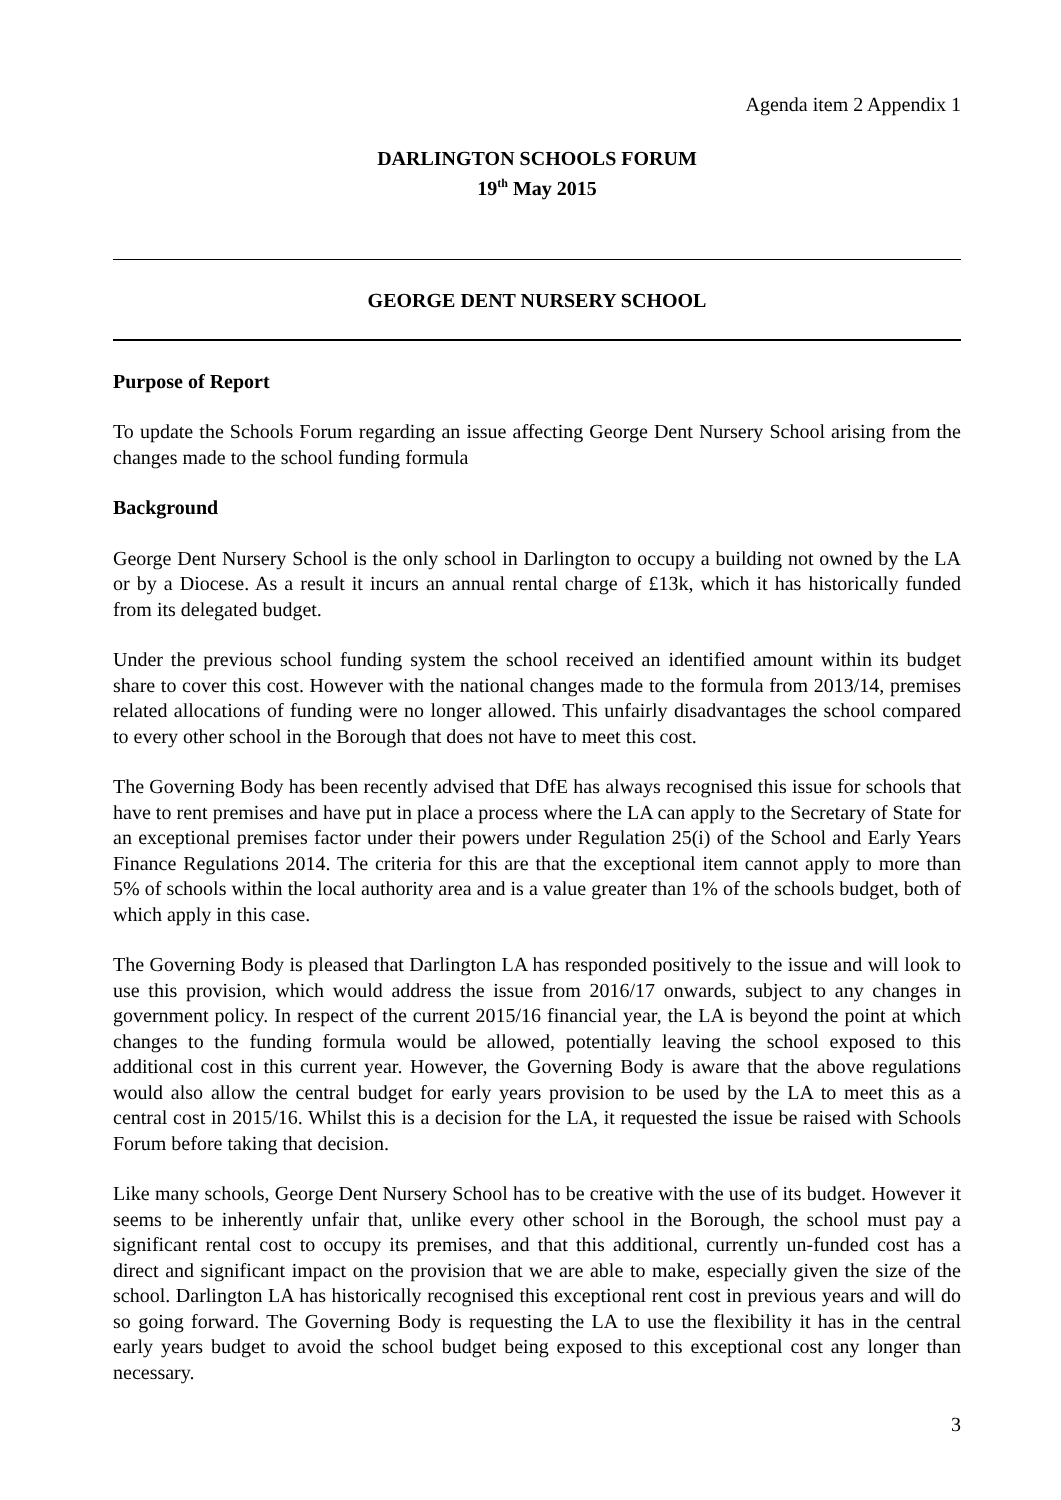Agenda item 2 Appendix 1
DARLINGTON SCHOOLS FORUM
19<sup>th</sup> May 2015
GEORGE DENT NURSERY SCHOOL
Purpose of Report
To update the Schools Forum regarding an issue affecting George Dent Nursery School arising from the changes made to the school funding formula
Background
George Dent Nursery School is the only school in Darlington to occupy a building not owned by the LA or by a Diocese. As a result it incurs an annual rental charge of £13k, which it has historically funded from its delegated budget.
Under the previous school funding system the school received an identified amount within its budget share to cover this cost. However with the national changes made to the formula from 2013/14, premises related allocations of funding were no longer allowed. This unfairly disadvantages the school compared to every other school in the Borough that does not have to meet this cost.
The Governing Body has been recently advised that DfE has always recognised this issue for schools that have to rent premises and have put in place a process where the LA can apply to the Secretary of State for an exceptional premises factor under their powers under Regulation 25(i) of the School and Early Years Finance Regulations 2014. The criteria for this are that the exceptional item cannot apply to more than 5% of schools within the local authority area and is a value greater than 1% of the schools budget, both of which apply in this case.
The Governing Body is pleased that Darlington LA has responded positively to the issue and will look to use this provision, which would address the issue from 2016/17 onwards, subject to any changes in government policy. In respect of the current 2015/16 financial year, the LA is beyond the point at which changes to the funding formula would be allowed, potentially leaving the school exposed to this additional cost in this current year. However, the Governing Body is aware that the above regulations would also allow the central budget for early years provision to be used by the LA to meet this as a central cost in 2015/16. Whilst this is a decision for the LA, it requested the issue be raised with Schools Forum before taking that decision.
Like many schools, George Dent Nursery School has to be creative with the use of its budget. However it seems to be inherently unfair that, unlike every other school in the Borough, the school must pay a significant rental cost to occupy its premises, and that this additional, currently un-funded cost has a direct and significant impact on the provision that we are able to make, especially given the size of the school. Darlington LA has historically recognised this exceptional rent cost in previous years and will do so going forward. The Governing Body is requesting the LA to use the flexibility it has in the central early years budget to avoid the school budget being exposed to this exceptional cost any longer than necessary.
3